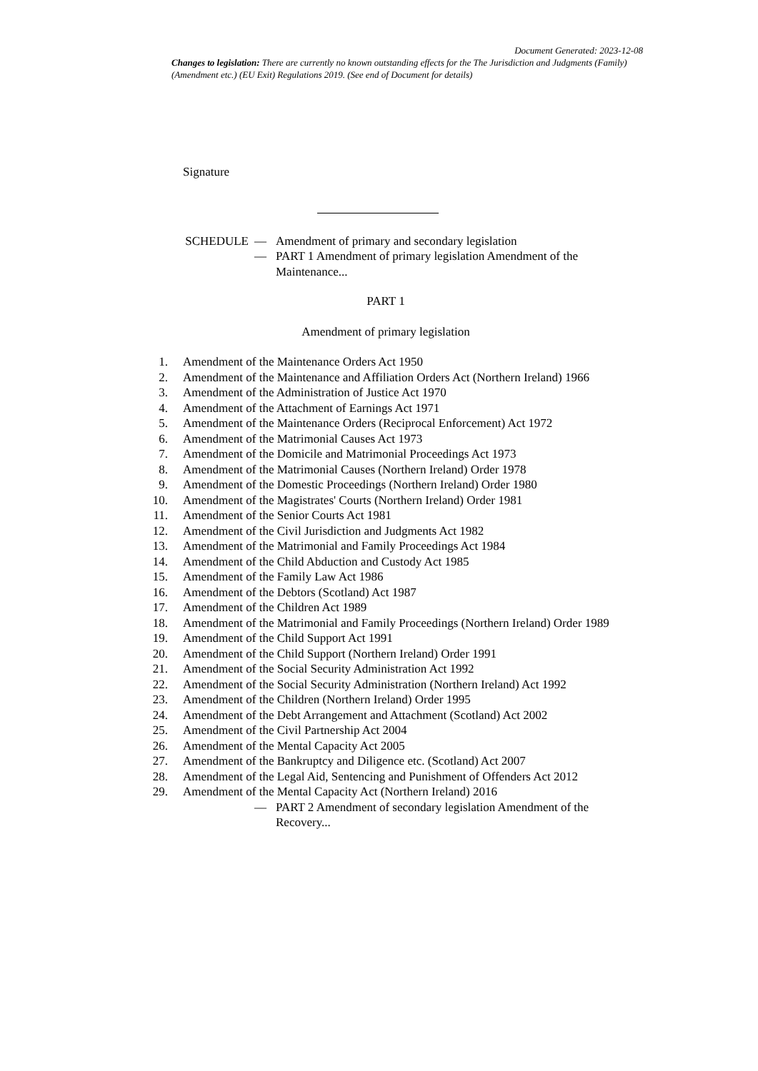Document Generated: 2023-12-08
Changes to legislation: There are currently no known outstanding effects for the The Jurisdiction and Judgments (Family) (Amendment etc.) (EU Exit) Regulations 2019. (See end of Document for details)
Signature
SCHEDULE — Amendment of primary and secondary legislation
— PART 1 Amendment of primary legislation Amendment of the Maintenance...
PART 1
Amendment of primary legislation
1. Amendment of the Maintenance Orders Act 1950
2. Amendment of the Maintenance and Affiliation Orders Act (Northern Ireland) 1966
3. Amendment of the Administration of Justice Act 1970
4. Amendment of the Attachment of Earnings Act 1971
5. Amendment of the Maintenance Orders (Reciprocal Enforcement) Act 1972
6. Amendment of the Matrimonial Causes Act 1973
7. Amendment of the Domicile and Matrimonial Proceedings Act 1973
8. Amendment of the Matrimonial Causes (Northern Ireland) Order 1978
9. Amendment of the Domestic Proceedings (Northern Ireland) Order 1980
10. Amendment of the Magistrates' Courts (Northern Ireland) Order 1981
11. Amendment of the Senior Courts Act 1981
12. Amendment of the Civil Jurisdiction and Judgments Act 1982
13. Amendment of the Matrimonial and Family Proceedings Act 1984
14. Amendment of the Child Abduction and Custody Act 1985
15. Amendment of the Family Law Act 1986
16. Amendment of the Debtors (Scotland) Act 1987
17. Amendment of the Children Act 1989
18. Amendment of the Matrimonial and Family Proceedings (Northern Ireland) Order 1989
19. Amendment of the Child Support Act 1991
20. Amendment of the Child Support (Northern Ireland) Order 1991
21. Amendment of the Social Security Administration Act 1992
22. Amendment of the Social Security Administration (Northern Ireland) Act 1992
23. Amendment of the Children (Northern Ireland) Order 1995
24. Amendment of the Debt Arrangement and Attachment (Scotland) Act 2002
25. Amendment of the Civil Partnership Act 2004
26. Amendment of the Mental Capacity Act 2005
27. Amendment of the Bankruptcy and Diligence etc. (Scotland) Act 2007
28. Amendment of the Legal Aid, Sentencing and Punishment of Offenders Act 2012
29. Amendment of the Mental Capacity Act (Northern Ireland) 2016
— PART 2 Amendment of secondary legislation Amendment of the Recovery...